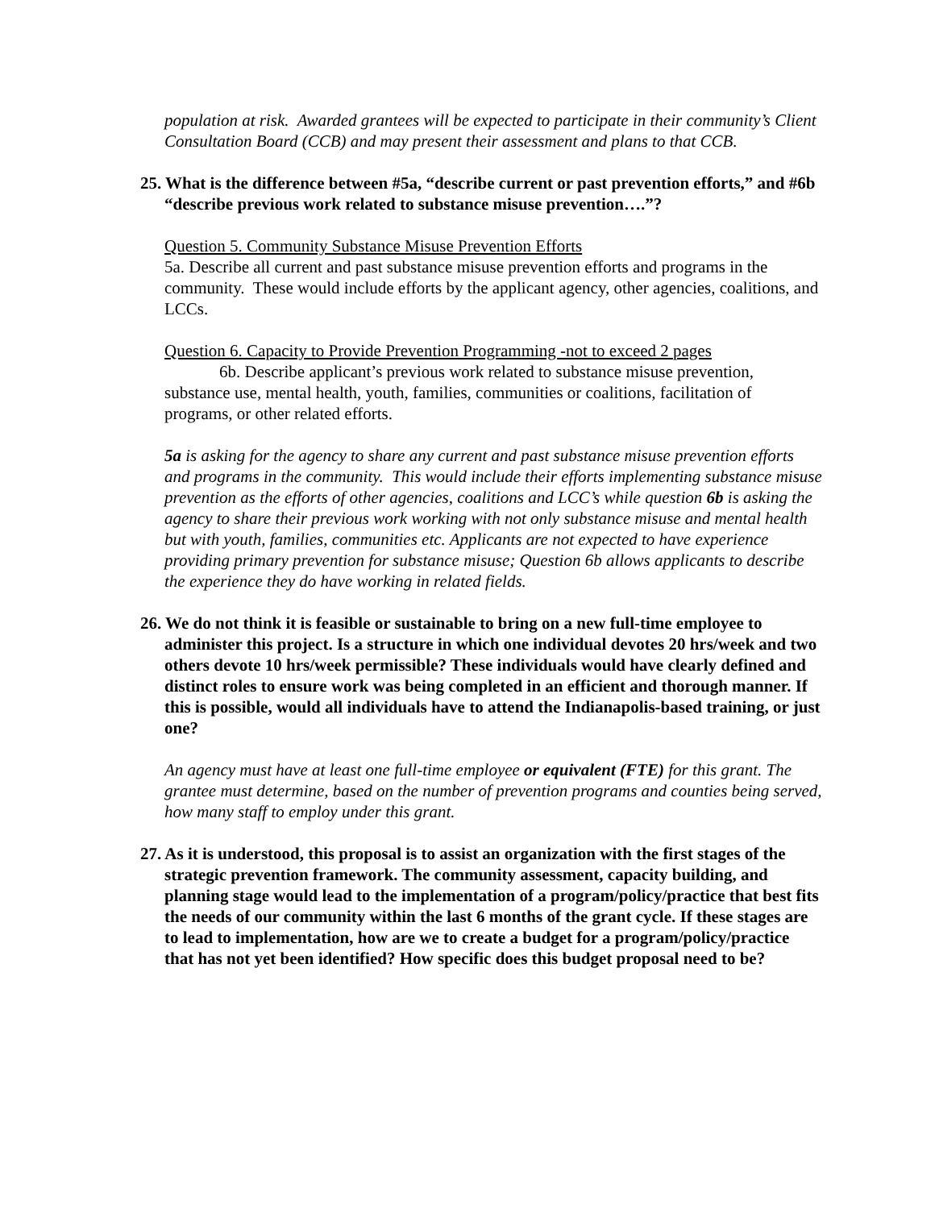population at risk. Awarded grantees will be expected to participate in their community’s Client Consultation Board (CCB) and may present their assessment and plans to that CCB.
25. What is the difference between #5a, “describe current or past prevention efforts,” and #6b “describe previous work related to substance misuse prevention….”?
Question 5. Community Substance Misuse Prevention Efforts
5a. Describe all current and past substance misuse prevention efforts and programs in the community. These would include efforts by the applicant agency, other agencies, coalitions, and LCCs.
Question 6. Capacity to Provide Prevention Programming -not to exceed 2 pages
6b. Describe applicant’s previous work related to substance misuse prevention, substance use, mental health, youth, families, communities or coalitions, facilitation of programs, or other related efforts.
5a is asking for the agency to share any current and past substance misuse prevention efforts and programs in the community. This would include their efforts implementing substance misuse prevention as the efforts of other agencies, coalitions and LCC’s while question 6b is asking the agency to share their previous work working with not only substance misuse and mental health but with youth, families, communities etc. Applicants are not expected to have experience providing primary prevention for substance misuse; Question 6b allows applicants to describe the experience they do have working in related fields.
26. We do not think it is feasible or sustainable to bring on a new full-time employee to administer this project. Is a structure in which one individual devotes 20 hrs/week and two others devote 10 hrs/week permissible? These individuals would have clearly defined and distinct roles to ensure work was being completed in an efficient and thorough manner. If this is possible, would all individuals have to attend the Indianapolis-based training, or just one?
An agency must have at least one full-time employee or equivalent (FTE) for this grant. The grantee must determine, based on the number of prevention programs and counties being served, how many staff to employ under this grant.
27. As it is understood, this proposal is to assist an organization with the first stages of the strategic prevention framework. The community assessment, capacity building, and planning stage would lead to the implementation of a program/policy/practice that best fits the needs of our community within the last 6 months of the grant cycle. If these stages are to lead to implementation, how are we to create a budget for a program/policy/practice that has not yet been identified? How specific does this budget proposal need to be?